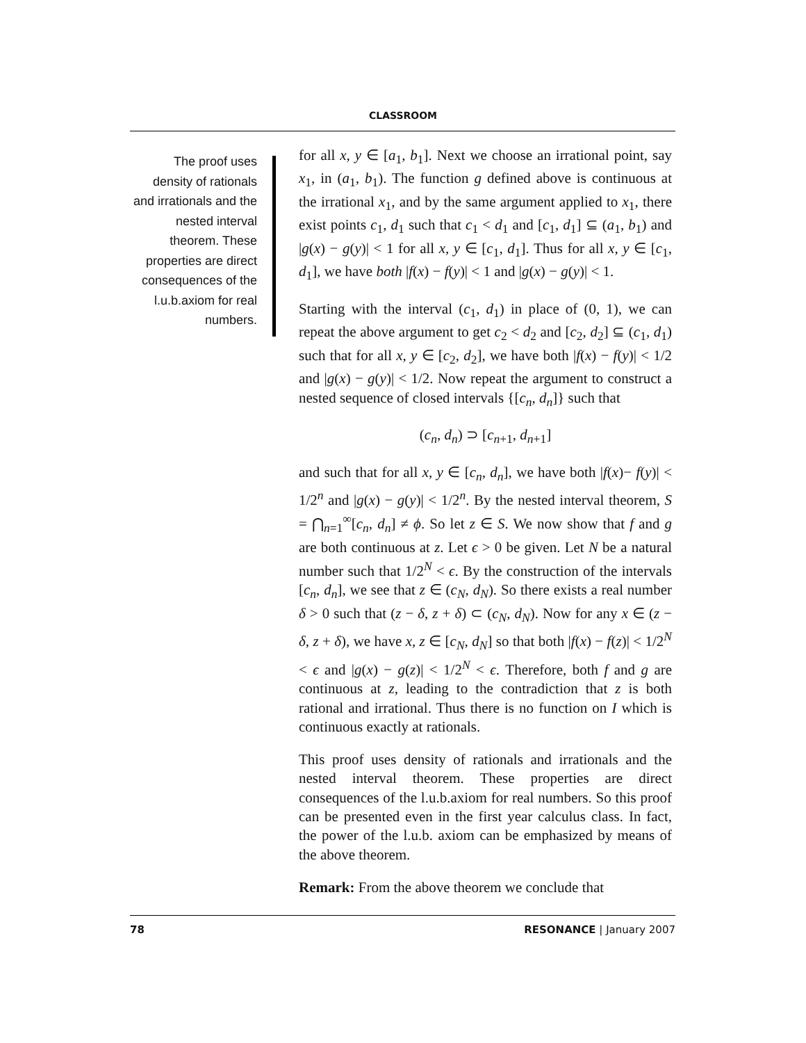CLASSROOM
The proof uses density of rationals and irrationals and the nested interval theorem. These properties are direct consequences of the l.u.b.axiom for real numbers.
for all x, y ∈ [a<sub>1</sub>, b<sub>1</sub>]. Next we choose an irrational point, say x<sub>1</sub>, in (a<sub>1</sub>, b<sub>1</sub>). The function g defined above is continuous at the irrational x<sub>1</sub>, and by the same argument applied to x<sub>1</sub>, there exist points c<sub>1</sub>, d<sub>1</sub> such that c<sub>1</sub> < d<sub>1</sub> and [c<sub>1</sub>, d<sub>1</sub>] ⊆ (a<sub>1</sub>, b<sub>1</sub>) and |g(x) − g(y)| < 1 for all x, y ∈ [c<sub>1</sub>, d<sub>1</sub>]. Thus for all x, y ∈ [c<sub>1</sub>, d<sub>1</sub>], we have both |f(x) − f(y)| < 1 and |g(x) − g(y)| < 1.
Starting with the interval (c<sub>1</sub>, d<sub>1</sub>) in place of (0, 1), we can repeat the above argument to get c<sub>2</sub> < d<sub>2</sub> and [c<sub>2</sub>, d<sub>2</sub>] ⊆ (c<sub>1</sub>, d<sub>1</sub>) such that for all x, y ∈ [c<sub>2</sub>, d<sub>2</sub>], we have both |f(x) − f(y)| < 1/2 and |g(x) − g(y)| < 1/2. Now repeat the argument to construct a nested sequence of closed intervals {[c<sub>n</sub>, d<sub>n</sub>]} such that
(c<sub>n</sub>, d<sub>n</sub>) ⊃ [c<sub>n+1</sub>, d<sub>n+1</sub>]
and such that for all x, y ∈ [c<sub>n</sub>, d<sub>n</sub>], we have both |f(x)− f(y)| < 1/2<sup>n</sup> and |g(x) − g(y)| < 1/2<sup>n</sup>. By the nested interval theorem, S = ⋂<sub>n=1</sub><sup>∞</sup>[c<sub>n</sub>, d<sub>n</sub>] ≠ ϕ. So let z ∈ S. We now show that f and g are both continuous at z. Let ϵ > 0 be given. Let N be a natural number such that 1/2<sup>N</sup> < ϵ. By the construction of the intervals [c<sub>n</sub>, d<sub>n</sub>], we see that z ∈ (c<sub>N</sub>, d<sub>N</sub>). So there exists a real number δ > 0 such that (z − δ, z + δ) ⊂ (c<sub>N</sub>, d<sub>N</sub>). Now for any x ∈ (z − δ, z + δ), we have x, z ∈ [c<sub>N</sub>, d<sub>N</sub>] so that both |f(x) − f(z)| < 1/2<sup>N</sup> < ϵ and |g(x) − g(z)| < 1/2<sup>N</sup> < ϵ. Therefore, both f and g are continuous at z, leading to the contradiction that z is both rational and irrational. Thus there is no function on I which is continuous exactly at rationals.
This proof uses density of rationals and irrationals and the nested interval theorem. These properties are direct consequences of the l.u.b.axiom for real numbers. So this proof can be presented even in the first year calculus class. In fact, the power of the l.u.b. axiom can be emphasized by means of the above theorem.
Remark: From the above theorem we conclude that
78 RESONANCE | January 2007